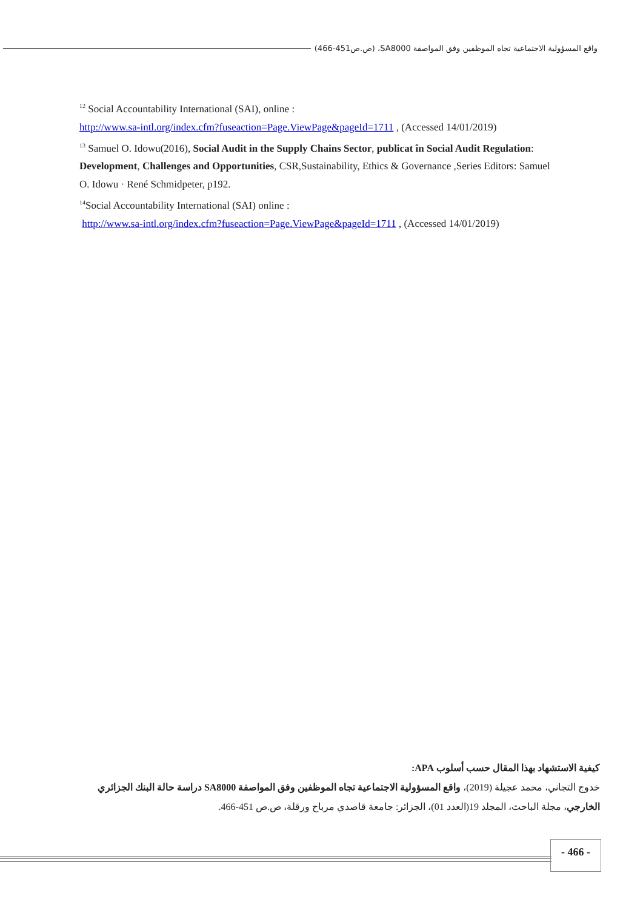واقع المسؤولية الاجتماعية تجاه الموظفين وفق المواصفة SA8000، (ص.ص451-466)
<sup>12</sup> Social Accountability International (SAI), online :
http://www.sa-intl.org/index.cfm?fuseaction=Page.ViewPage&pageId=1711 , (Accessed 14/01/2019)
<sup>13</sup> Samuel O. Idowu(2016), Social Audit in the Supply Chains Sector, publicat în Social Audit Regulation: Development, Challenges and Opportunities, CSR,Sustainability, Ethics & Governance ,Series Editors: Samuel O. Idowu · René Schmidpeter, p192.
<sup>14</sup> Social Accountability International (SAI) online :
http://www.sa-intl.org/index.cfm?fuseaction=Page.ViewPage&pageId=1711 , (Accessed 14/01/2019)
كيفية الاستشهاد بهذا المقال حسب أسلوب APA:
خدوج التجاني، محمد عجيلة (2019)، واقع المسؤولية الاجتماعية تجاه الموظفين وفق المواصفة SA8000 دراسة حالة البنك الجزائري الخارجي، مجلة الباحث، المجلد 19(العدد 01)، الجزائر: جامعة قاصدي مرباح ورقلة، ص.ص 451-466.
- 466 -